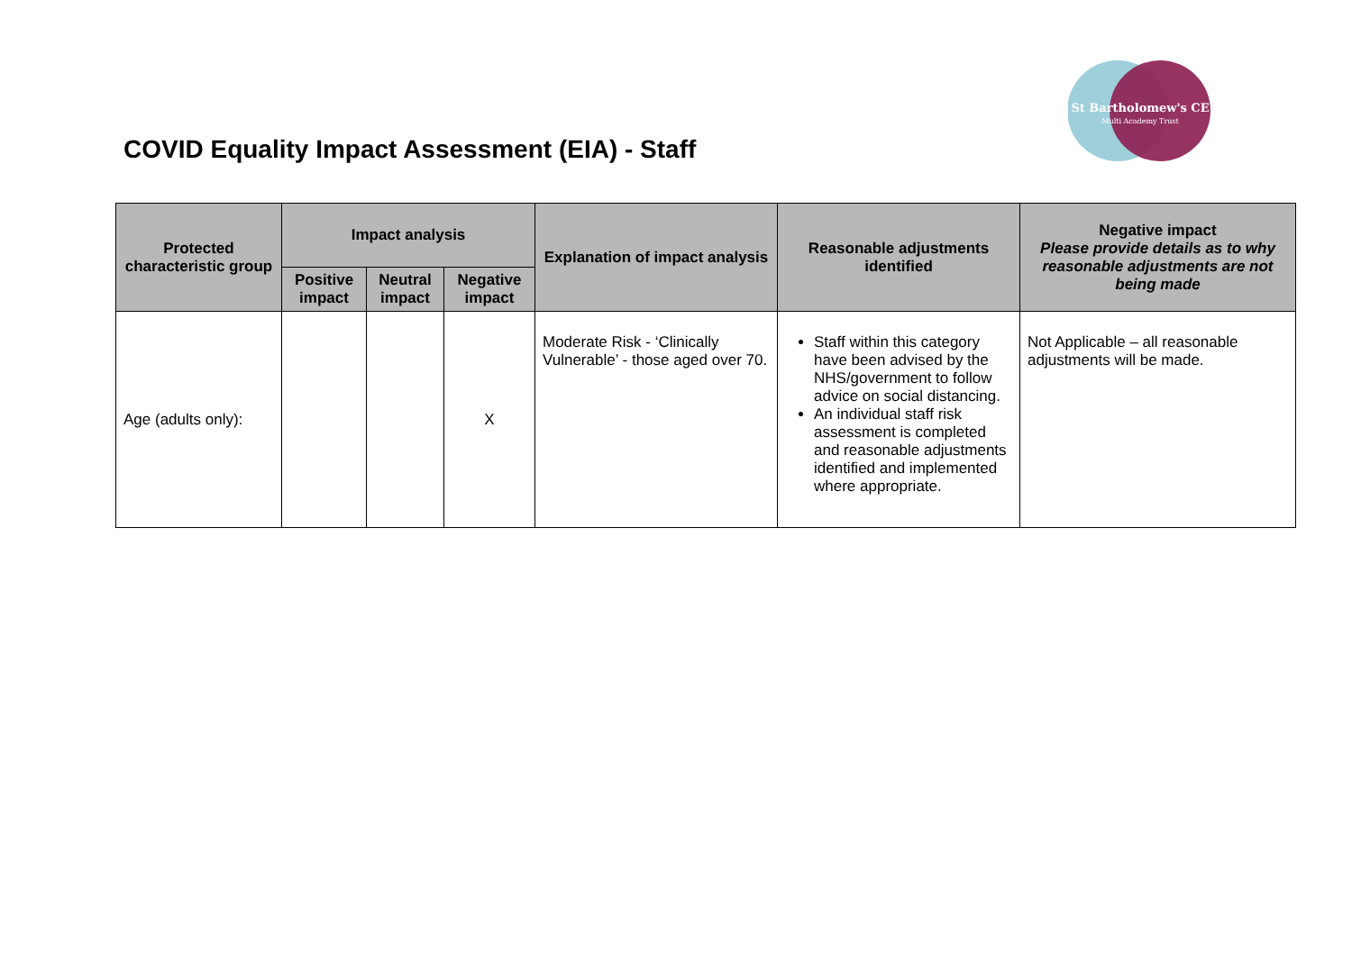St Bartholomew's CE
Multi Academy Trust
COVID Equality Impact Assessment (EIA) - Staff
| Protected characteristic group | Impact analysis | | | Explanation of impact analysis | Reasonable adjustments identified | Negative impact Please provide details as to why reasonable adjustments are not being made |
| --- | --- | --- | --- | --- | --- | --- |
| | Positive impact | Neutral impact | Negative impact | | | |
| Age (adults only): | | | X | Moderate Risk - ‘Clinically Vulnerable’ - those aged over 70. | Staff within this category have been advised by the NHS/government to follow advice on social distancing. An individual staff risk assessment is completed and reasonable adjustments identified and implemented where appropriate. | Not Applicable – all reasonable adjustments will be made. |